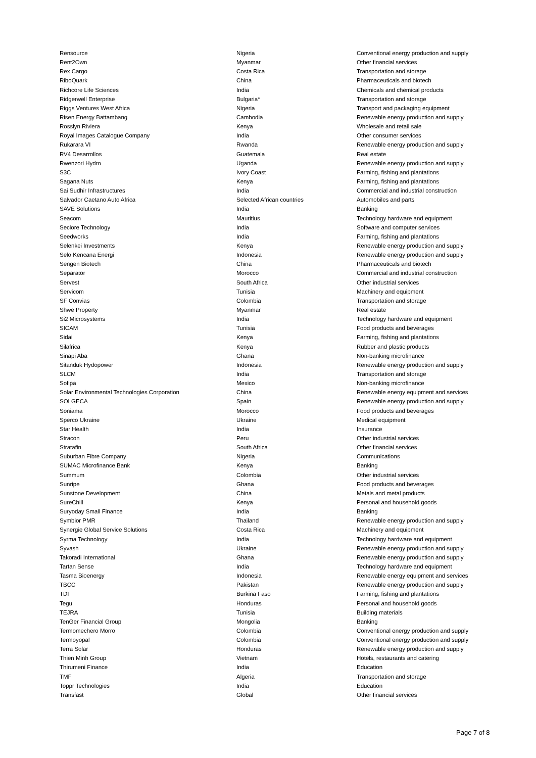| Rensource | Nigeria | Conventional energy production and supply |
| Rent2Own | Myanmar | Other financial services |
| Rex Cargo | Costa Rica | Transportation and storage |
| RiboQuark | China | Pharmaceuticals and biotech |
| Richcore Life Sciences | India | Chemicals and chemical products |
| Ridgerwell Enterprise | Bulgaria* | Transportation and storage |
| Riggs Ventures West Africa | Nigeria | Transport and packaging equipment |
| Risen Energy Battambang | Cambodia | Renewable energy production and supply |
| Rosslyn Riviera | Kenya | Wholesale and retail sale |
| Royal Images Catalogue Company | India | Other consumer services |
| Rukarara VI | Rwanda | Renewable energy production and supply |
| RV4 Desarrollos | Guatemala | Real estate |
| Rwenzori Hydro | Uganda | Renewable energy production and supply |
| S3C | Ivory Coast | Farming, fishing and plantations |
| Sagana Nuts | Kenya | Farming, fishing and plantations |
| Sai Sudhir Infrastructures | India | Commercial and industrial construction |
| Salvador Caetano Auto Africa | Selected African countries | Automobiles and parts |
| SAVE Solutions | India | Banking |
| Seacom | Mauritius | Technology hardware and equipment |
| Seclore Technology | India | Software and computer services |
| Seedworks | India | Farming, fishing and plantations |
| Selenkei Investments | Kenya | Renewable energy production and supply |
| Selo Kencana Energi | Indonesia | Renewable energy production and supply |
| Sengen Biotech | China | Pharmaceuticals and biotech |
| Separator | Morocco | Commercial and industrial construction |
| Servest | South Africa | Other industrial services |
| Servicom | Tunisia | Machinery and equipment |
| SF Convias | Colombia | Transportation and storage |
| Shwe Property | Myanmar | Real estate |
| Si2 Microsystems | India | Technology hardware and equipment |
| SICAM | Tunisia | Food products and beverages |
| Sidai | Kenya | Farming, fishing and plantations |
| Silafrica | Kenya | Rubber and plastic products |
| Sinapi Aba | Ghana | Non-banking microfinance |
| Sitanduk Hydopower | Indonesia | Renewable energy production and supply |
| SLCM | India | Transportation and storage |
| Sofipa | Mexico | Non-banking microfinance |
| Solar Environmental Technologies Corporation | China | Renewable energy equipment and services |
| SOLGECA | Spain | Renewable energy production and supply |
| Soniama | Morocco | Food products and beverages |
| Sperco Ukraine | Ukraine | Medical equipment |
| Star Health | India | Insurance |
| Stracon | Peru | Other industrial services |
| Stratafin | South Africa | Other financial services |
| Suburban Fibre Company | Nigeria | Communications |
| SUMAC Microfinance Bank | Kenya | Banking |
| Summum | Colombia | Other industrial services |
| Sunripe | Ghana | Food products and beverages |
| Sunstone Development | China | Metals and metal products |
| SureChill | Kenya | Personal and household goods |
| Suryoday Small Finance | India | Banking |
| Symbior PMR | Thailand | Renewable energy production and supply |
| Synergie Global Service Solutions | Costa Rica | Machinery and equipment |
| Syrma Technology | India | Technology hardware and equipment |
| Syvash | Ukraine | Renewable energy production and supply |
| Takoradi International | Ghana | Renewable energy production and supply |
| Tartan Sense | India | Technology hardware and equipment |
| Tasma Bioenergy | Indonesia | Renewable energy equipment and services |
| TBCC | Pakistan | Renewable energy production and supply |
| TDI | Burkina Faso | Farming, fishing and plantations |
| Tegu | Honduras | Personal and household goods |
| TEJRA | Tunisia | Building materials |
| TenGer Financial Group | Mongolia | Banking |
| Termomechero Morro | Colombia | Conventional energy production and supply |
| Termoyopal | Colombia | Conventional energy production and supply |
| Terra Solar | Honduras | Renewable energy production and supply |
| Thien Minh Group | Vietnam | Hotels, restaurants and catering |
| Thirumeni Finance | India | Education |
| TMF | Algeria | Transportation and storage |
| Toppr Technologies | India | Education |
| Transfast | Global | Other financial services |
Page 7 of 8